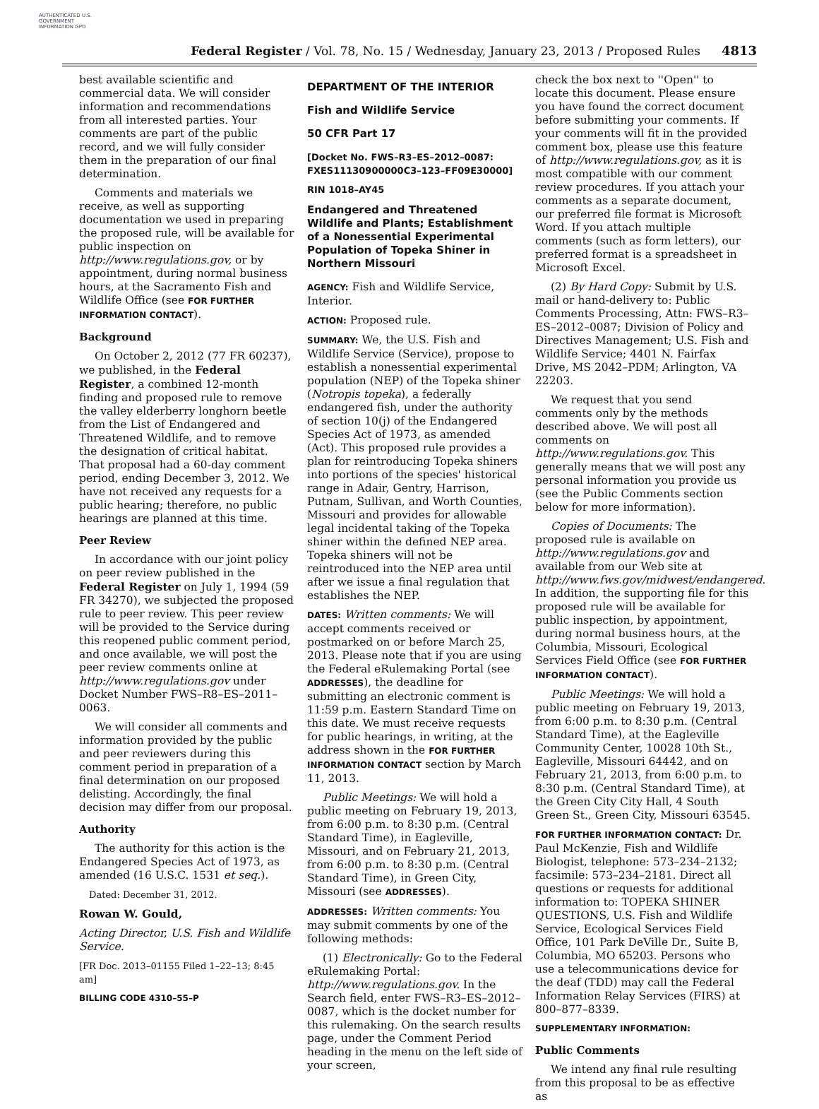AUTHENTICATED U.S. GOVERNMENT INFORMATION GPO
Federal Register / Vol. 78, No. 15 / Wednesday, January 23, 2013 / Proposed Rules
4813
best available scientific and commercial data. We will consider information and recommendations from all interested parties. Your comments are part of the public record, and we will fully consider them in the preparation of our final determination.
Comments and materials we receive, as well as supporting documentation we used in preparing the proposed rule, will be available for public inspection on http://www.regulations.gov, or by appointment, during normal business hours, at the Sacramento Fish and Wildlife Office (see FOR FURTHER INFORMATION CONTACT).
Background
On October 2, 2012 (77 FR 60237), we published, in the Federal Register, a combined 12-month finding and proposed rule to remove the valley elderberry longhorn beetle from the List of Endangered and Threatened Wildlife, and to remove the designation of critical habitat. That proposal had a 60-day comment period, ending December 3, 2012. We have not received any requests for a public hearing; therefore, no public hearings are planned at this time.
Peer Review
In accordance with our joint policy on peer review published in the Federal Register on July 1, 1994 (59 FR 34270), we subjected the proposed rule to peer review. This peer review will be provided to the Service during this reopened public comment period, and once available, we will post the peer review comments online at http://www.regulations.gov under Docket Number FWS–R8–ES–2011–0063.
We will consider all comments and information provided by the public and peer reviewers during this comment period in preparation of a final determination on our proposed delisting. Accordingly, the final decision may differ from our proposal.
Authority
The authority for this action is the Endangered Species Act of 1973, as amended (16 U.S.C. 1531 et seq.).
Dated: December 31, 2012.
Rowan W. Gould,
Acting Director, U.S. Fish and Wildlife Service.
[FR Doc. 2013–01155 Filed 1–22–13; 8:45 am]
BILLING CODE 4310–55–P
DEPARTMENT OF THE INTERIOR
Fish and Wildlife Service
50 CFR Part 17
[Docket No. FWS–R3–ES–2012–0087: FXES11130900000C3–123–FF09E30000]
RIN 1018–AY45
Endangered and Threatened Wildlife and Plants; Establishment of a Nonessential Experimental Population of Topeka Shiner in Northern Missouri
AGENCY: Fish and Wildlife Service, Interior.
ACTION: Proposed rule.
SUMMARY: We, the U.S. Fish and Wildlife Service (Service), propose to establish a nonessential experimental population (NEP) of the Topeka shiner (Notropis topeka), a federally endangered fish, under the authority of section 10(j) of the Endangered Species Act of 1973, as amended (Act). This proposed rule provides a plan for reintroducing Topeka shiners into portions of the species' historical range in Adair, Gentry, Harrison, Putnam, Sullivan, and Worth Counties, Missouri and provides for allowable legal incidental taking of the Topeka shiner within the defined NEP area. Topeka shiners will not be reintroduced into the NEP area until after we issue a final regulation that establishes the NEP.
DATES: Written comments: We will accept comments received or postmarked on or before March 25, 2013. Please note that if you are using the Federal eRulemaking Portal (see ADDRESSES), the deadline for submitting an electronic comment is 11:59 p.m. Eastern Standard Time on this date. We must receive requests for public hearings, in writing, at the address shown in the FOR FURTHER INFORMATION CONTACT section by March 11, 2013.
Public Meetings: We will hold a public meeting on February 19, 2013, from 6:00 p.m. to 8:30 p.m. (Central Standard Time), in Eagleville, Missouri, and on February 21, 2013, from 6:00 p.m. to 8:30 p.m. (Central Standard Time), in Green City, Missouri (see ADDRESSES).
ADDRESSES: Written comments: You may submit comments by one of the following methods:
(1) Electronically: Go to the Federal eRulemaking Portal: http://www.regulations.gov. In the Search field, enter FWS–R3–ES–2012–0087, which is the docket number for this rulemaking. On the search results page, under the Comment Period heading in the menu on the left side of your screen,
check the box next to ''Open'' to locate this document. Please ensure you have found the correct document before submitting your comments. If your comments will fit in the provided comment box, please use this feature of http://www.regulations.gov, as it is most compatible with our comment review procedures. If you attach your comments as a separate document, our preferred file format is Microsoft Word. If you attach multiple comments (such as form letters), our preferred format is a spreadsheet in Microsoft Excel.
(2) By Hard Copy: Submit by U.S. mail or hand-delivery to: Public Comments Processing, Attn: FWS–R3–ES–2012–0087; Division of Policy and Directives Management; U.S. Fish and Wildlife Service; 4401 N. Fairfax Drive, MS 2042–PDM; Arlington, VA 22203.
We request that you send comments only by the methods described above. We will post all comments on http://www.regulations.gov. This generally means that we will post any personal information you provide us (see the Public Comments section below for more information).
Copies of Documents: The proposed rule is available on http://www.regulations.gov and available from our Web site at http://www.fws.gov/midwest/endangered. In addition, the supporting file for this proposed rule will be available for public inspection, by appointment, during normal business hours, at the Columbia, Missouri, Ecological Services Field Office (see FOR FURTHER INFORMATION CONTACT).
Public Meetings: We will hold a public meeting on February 19, 2013, from 6:00 p.m. to 8:30 p.m. (Central Standard Time), at the Eagleville Community Center, 10028 10th St., Eagleville, Missouri 64442, and on February 21, 2013, from 6:00 p.m. to 8:30 p.m. (Central Standard Time), at the Green City City Hall, 4 South Green St., Green City, Missouri 63545.
FOR FURTHER INFORMATION CONTACT: Dr. Paul McKenzie, Fish and Wildlife Biologist, telephone: 573–234–2132; facsimile: 573–234–2181. Direct all questions or requests for additional information to: TOPEKA SHINER QUESTIONS, U.S. Fish and Wildlife Service, Ecological Services Field Office, 101 Park DeVille Dr., Suite B, Columbia, MO 65203. Persons who use a telecommunications device for the deaf (TDD) may call the Federal Information Relay Services (FIRS) at 800–877–8339.
SUPPLEMENTARY INFORMATION:
Public Comments
We intend any final rule resulting from this proposal to be as effective as